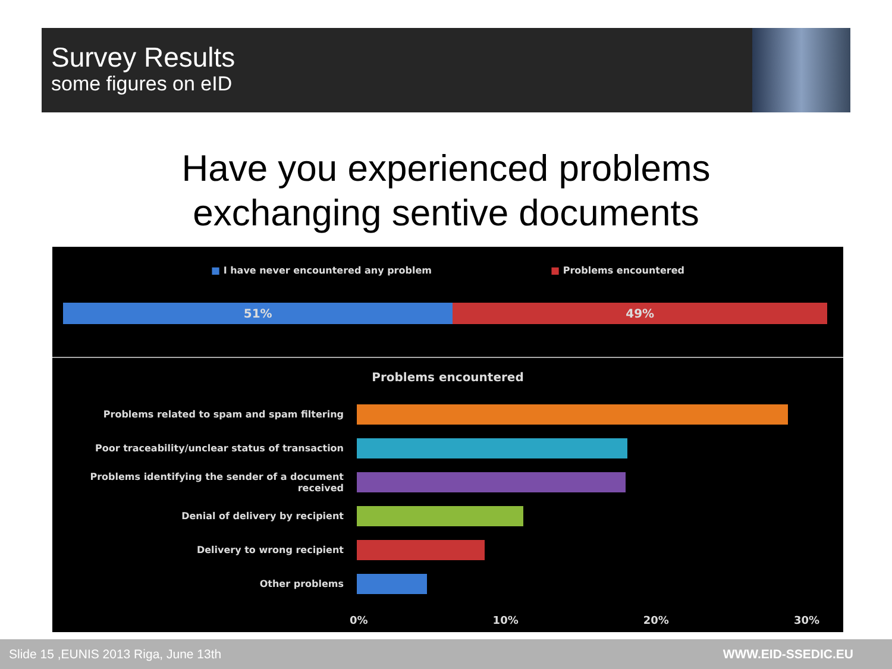Survey Results
some figures on eID
Have you experienced problems
exchanging sentive documents
■ I have never encountered any problem ■ Problems encountered
51% 49%
Problems encountered
Problems related to spam and spam filtering
Poor traceability/unclear status of transaction
Problems identifying the sender of a document received
Denial of delivery by recipient
Delivery to wrong recipient
Other problems
0% 10% 20% 30%
Slide 15 ,EUNIS 2013 Riga, June 13th WWW.EID-SSEDIC.EU